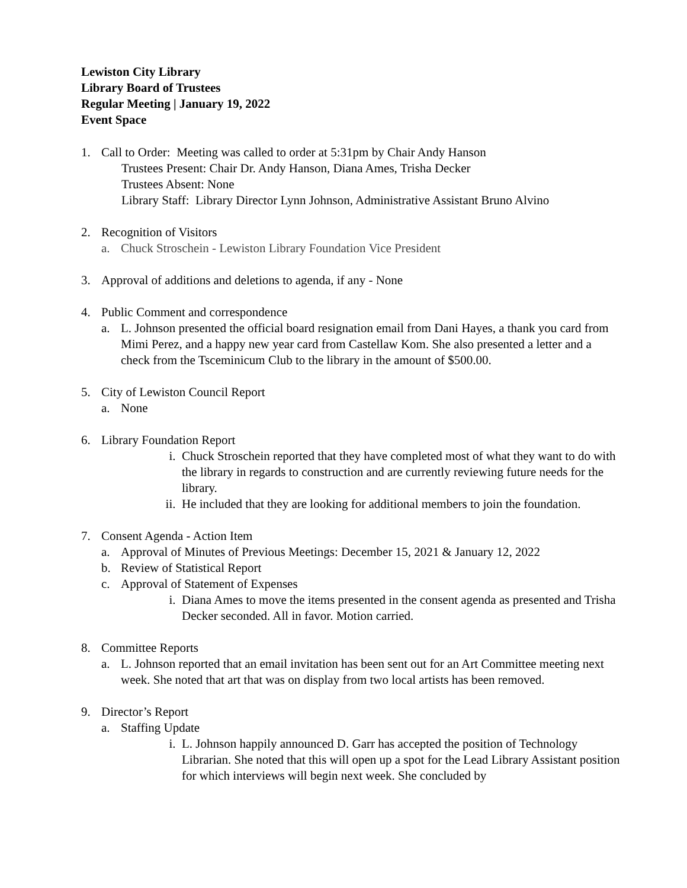Lewiston City Library
Library Board of Trustees
Regular Meeting | January 19, 2022
Event Space
1. Call to Order: Meeting was called to order at 5:31pm by Chair Andy Hanson
Trustees Present: Chair Dr. Andy Hanson, Diana Ames, Trisha Decker
Trustees Absent: None
Library Staff: Library Director Lynn Johnson, Administrative Assistant Bruno Alvino
2. Recognition of Visitors
a. Chuck Stroschein - Lewiston Library Foundation Vice President
3. Approval of additions and deletions to agenda, if any - None
4. Public Comment and correspondence
a. L. Johnson presented the official board resignation email from Dani Hayes, a thank you card from Mimi Perez, and a happy new year card from Castellaw Kom. She also presented a letter and a check from the Tsceminicum Club to the library in the amount of $500.00.
5. City of Lewiston Council Report
a. None
6. Library Foundation Report
i. Chuck Stroschein reported that they have completed most of what they want to do with the library in regards to construction and are currently reviewing future needs for the library.
ii.
He included that they are looking for additional members to join the foundation.
7. Consent Agenda - Action Item
a. Approval of Minutes of Previous Meetings: December 15, 2021 & January 12, 2022
b. Review of Statistical Report
c. Approval of Statement of Expenses
i. Diana Ames to move the items presented in the consent agenda as presented and Trisha Decker seconded. All in favor. Motion carried.
8. Committee Reports
a. L. Johnson reported that an email invitation has been sent out for an Art Committee meeting next week. She noted that art that was on display from two local artists has been removed.
9. Director’s Report
a. Staffing Update
i. L. Johnson happily announced D. Garr has accepted the position of Technology Librarian. She noted that this will open up a spot for the Lead Library Assistant position for which interviews will begin next week. She concluded by